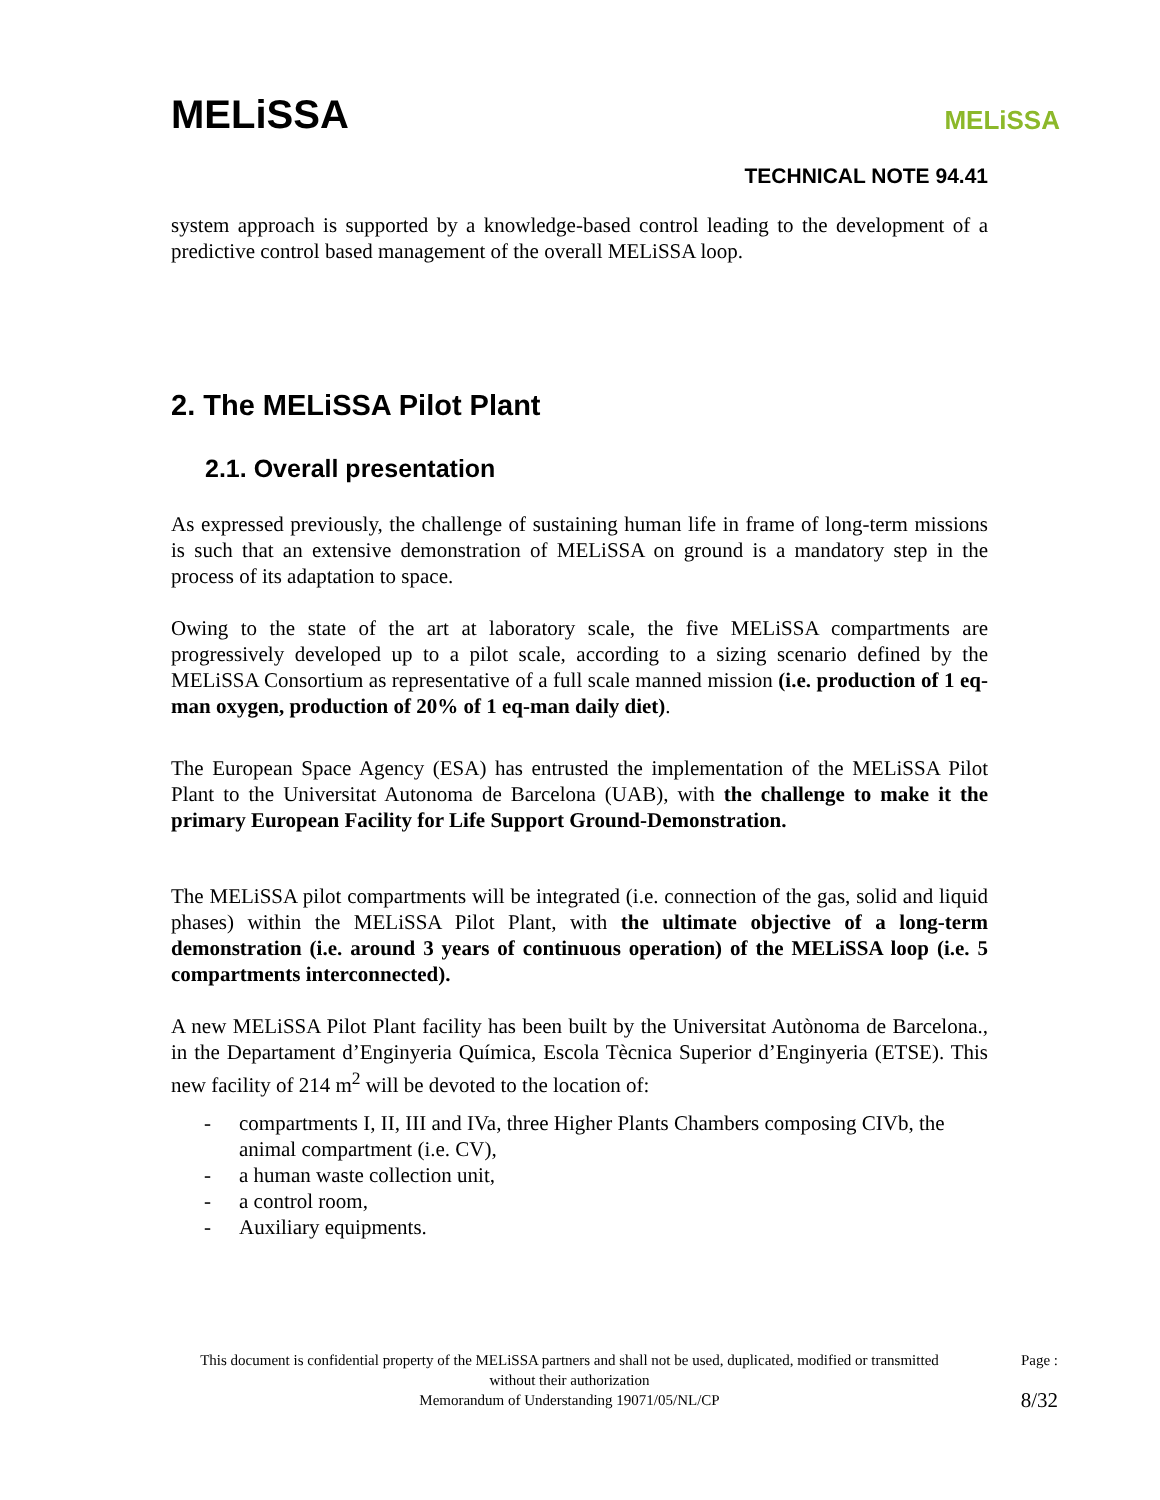MELiSSA
TECHNICAL NOTE 94.41
MELiSSA
system approach is supported by a knowledge-based control leading to the development of a predictive control based management of the overall MELiSSA loop.
2. The MELiSSA Pilot Plant
2.1. Overall presentation
As expressed previously, the challenge of sustaining human life in frame of long-term missions is such that an extensive demonstration of MELiSSA on ground is a mandatory step in the process of its adaptation to space.
Owing to the state of the art at laboratory scale, the five MELiSSA compartments are progressively developed up to a pilot scale, according to a sizing scenario defined by the MELiSSA Consortium as representative of a full scale manned mission (i.e. production of 1 eq-man oxygen, production of 20% of 1 eq-man daily diet).
The European Space Agency (ESA) has entrusted the implementation of the MELiSSA Pilot Plant to the Universitat Autonoma de Barcelona (UAB), with the challenge to make it the primary European Facility for Life Support Ground-Demonstration.
The MELiSSA pilot compartments will be integrated (i.e. connection of the gas, solid and liquid phases) within the MELiSSA Pilot Plant, with the ultimate objective of a long-term demonstration (i.e. around 3 years of continuous operation) of the MELiSSA loop (i.e. 5 compartments interconnected).
A new MELiSSA Pilot Plant facility has been built by the Universitat Autònoma de Barcelona., in the Departament d’Enginyeria Química, Escola Tècnica Superior d’Enginyeria (ETSE). This new facility of 214 m<sup>2</sup> will be devoted to the location of:
- compartments I, II, III and IVa, three Higher Plants Chambers composing CIVb, the animal compartment (i.e. CV),
- a human waste collection unit,
- a control room,
- Auxiliary equipments.
This document is confidential property of the MELiSSA partners and shall not be used, duplicated, modified or transmitted without their authorization
Memorandum of Understanding 19071/05/NL/CP
Page :
8/32